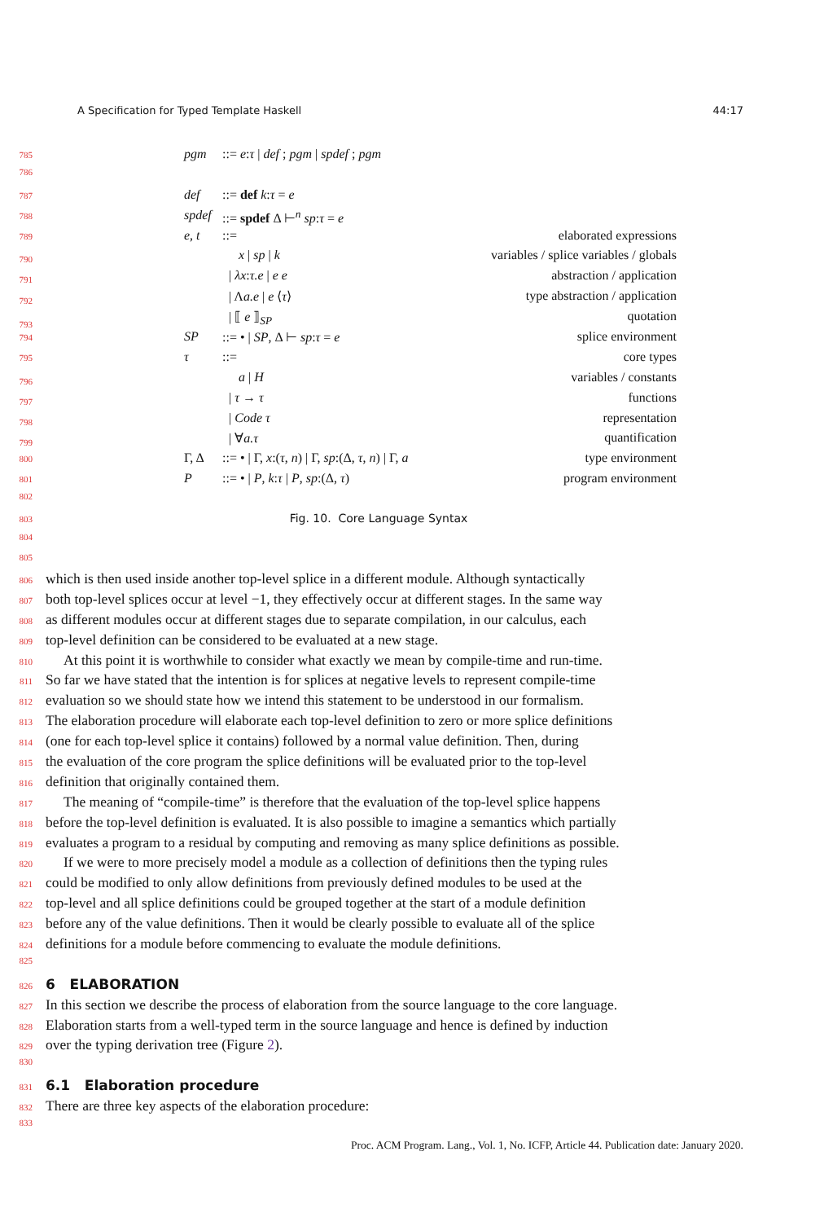A Specification for Typed Template Haskell 44:17
785
pgm::= e:τ | def ; pgm | spdef ; pgm
786
787
def::= def k:τ = e
788
spdef::= spdef Δ ⊢<sup>n</sup> sp:τ = e
789
e, t::= elaborated expressions
790
x | sp | k variables / splice variables / globals
791
| λx:τ.e | e e abstraction / application
792
| Λa.e | e ⟨τ⟩ type abstraction / application
793
| ⟦ e ⟧<sub>SP</sub> quotation
794
SP::= • | SP, Δ ⊢ sp:τ = e splice environment
795
τ::= core types
796
a | H variables / constants
797
| τ → τ functions
798
| Code τ representation
799
| ∀a.τ quantification
800
Γ, Δ::= • | Γ, x:(τ, n) | Γ, sp:(Δ, τ, n) | Γ, a type environment
801
P::= • | P, k:τ | P, sp:(Δ, τ) program environment
802
803 Fig. 10. Core Language Syntax
804
805
806 which is then used inside another top-level splice in a different module. Although syntactically
807 both top-level splices occur at level −1, they effectively occur at different stages. In the same way
808 as different modules occur at different stages due to separate compilation, in our calculus, each
809 top-level definition can be considered to be evaluated at a new stage.
810 At this point it is worthwhile to consider what exactly we mean by compile-time and run-time.
811 So far we have stated that the intention is for splices at negative levels to represent compile-time
812 evaluation so we should state how we intend this statement to be understood in our formalism.
813 The elaboration procedure will elaborate each top-level definition to zero or more splice definitions
814 (one for each top-level splice it contains) followed by a normal value definition. Then, during
815 the evaluation of the core program the splice definitions will be evaluated prior to the top-level
816 definition that originally contained them.
817 The meaning of “compile-time” is therefore that the evaluation of the top-level splice happens
818 before the top-level definition is evaluated. It is also possible to imagine a semantics which partially
819 evaluates a program to a residual by computing and removing as many splice definitions as possible.
820 If we were to more precisely model a module as a collection of definitions then the typing rules
821 could be modified to only allow definitions from previously defined modules to be used at the
822 top-level and all splice definitions could be grouped together at the start of a module definition
823 before any of the value definitions. Then it would be clearly possible to evaluate all of the splice
824 definitions for a module before commencing to evaluate the module definitions.
825
826
6 ELABORATION
827 In this section we describe the process of elaboration from the source language to the core language.
828 Elaboration starts from a well-typed term in the source language and hence is defined by induction
829 over the typing derivation tree (Figure 2).
830
831
6.1 Elaboration procedure
832 There are three key aspects of the elaboration procedure:
833
Proc. ACM Program. Lang., Vol. 1, No. ICFP, Article 44. Publication date: January 2020.